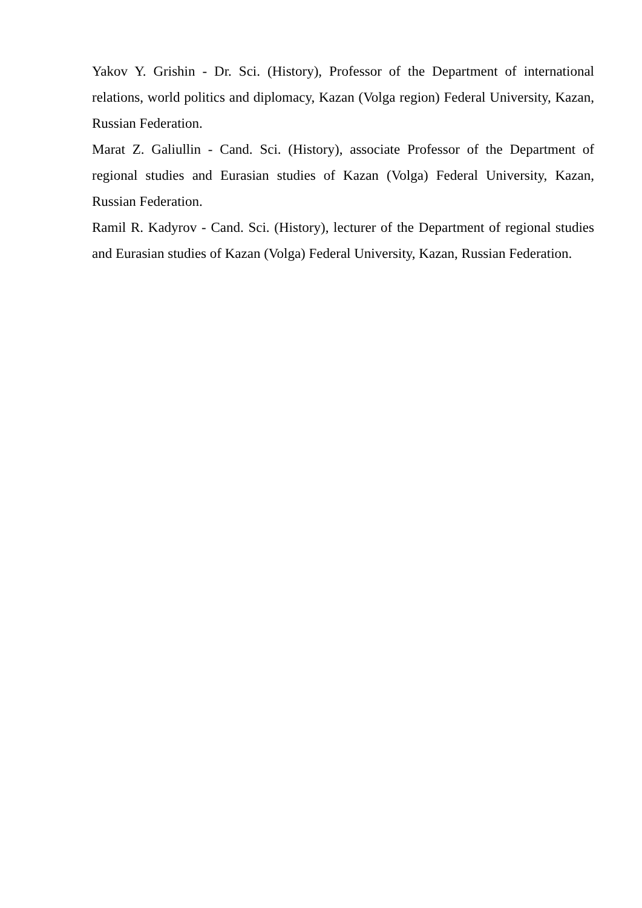Yakov Y. Grishin - Dr. Sci. (History), Professor of the Department of international relations, world politics and diplomacy, Kazan (Volga region) Federal University, Kazan, Russian Federation.
Marat Z. Galiullin - Cand. Sci. (History), associate Professor of the Department of regional studies and Eurasian studies of Kazan (Volga) Federal University, Kazan, Russian Federation.
Ramil R. Kadyrov - Cand. Sci. (History), lecturer of the Department of regional studies and Eurasian studies of Kazan (Volga) Federal University, Kazan, Russian Federation.